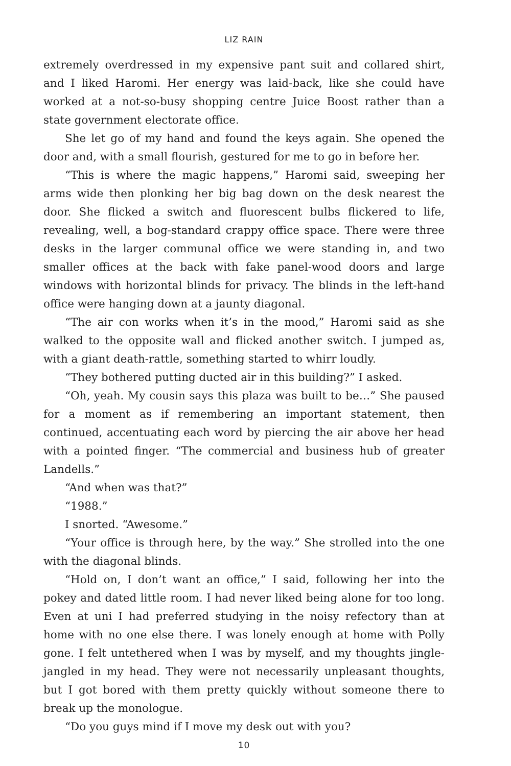LIZ RAIN
extremely overdressed in my expensive pant suit and collared shirt, and I liked Haromi. Her energy was laid-back, like she could have worked at a not-so-busy shopping centre Juice Boost rather than a state government electorate office.
She let go of my hand and found the keys again. She opened the door and, with a small flourish, gestured for me to go in before her.
“This is where the magic happens,” Haromi said, sweeping her arms wide then plonking her big bag down on the desk nearest the door. She flicked a switch and fluorescent bulbs flickered to life, revealing, well, a bog-standard crappy office space. There were three desks in the larger communal office we were standing in, and two smaller offices at the back with fake panel-wood doors and large windows with horizontal blinds for privacy. The blinds in the left-hand office were hanging down at a jaunty diagonal.
“The air con works when it’s in the mood,” Haromi said as she walked to the opposite wall and flicked another switch. I jumped as, with a giant death-rattle, something started to whirr loudly.
“They bothered putting ducted air in this building?” I asked.
“Oh, yeah. My cousin says this plaza was built to be…” She paused for a moment as if remembering an important statement, then continued, accentuating each word by piercing the air above her head with a pointed finger. “The commercial and business hub of greater Landells.”
“And when was that?”
“1988.”
I snorted. “Awesome.”
“Your office is through here, by the way.” She strolled into the one with the diagonal blinds.
“Hold on, I don’t want an office,” I said, following her into the pokey and dated little room. I had never liked being alone for too long. Even at uni I had preferred studying in the noisy refectory than at home with no one else there. I was lonely enough at home with Polly gone. I felt untethered when I was by myself, and my thoughts jingle-jangled in my head. They were not necessarily unpleasant thoughts, but I got bored with them pretty quickly without someone there to break up the monologue.
“Do you guys mind if I move my desk out with you?
10